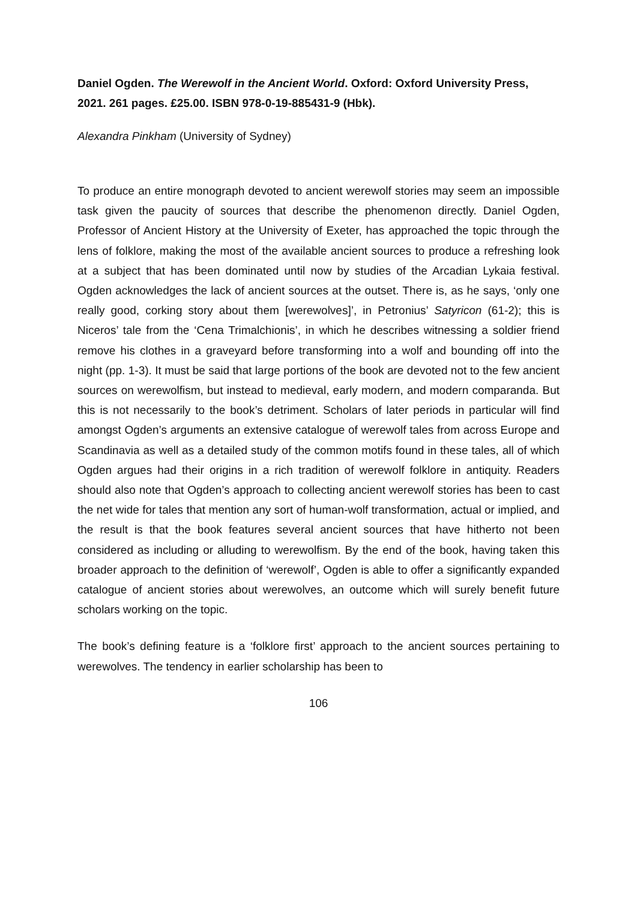Daniel Ogden. The Werewolf in the Ancient World. Oxford: Oxford University Press, 2021. 261 pages. £25.00. ISBN 978-0-19-885431-9 (Hbk).
Alexandra Pinkham (University of Sydney)
To produce an entire monograph devoted to ancient werewolf stories may seem an impossible task given the paucity of sources that describe the phenomenon directly. Daniel Ogden, Professor of Ancient History at the University of Exeter, has approached the topic through the lens of folklore, making the most of the available ancient sources to produce a refreshing look at a subject that has been dominated until now by studies of the Arcadian Lykaia festival. Ogden acknowledges the lack of ancient sources at the outset. There is, as he says, ‘only one really good, corking story about them [werewolves]’, in Petronius’ Satyricon (61-2); this is Niceros’ tale from the ‘Cena Trimalchionis’, in which he describes witnessing a soldier friend remove his clothes in a graveyard before transforming into a wolf and bounding off into the night (pp. 1-3). It must be said that large portions of the book are devoted not to the few ancient sources on werewolfism, but instead to medieval, early modern, and modern comparanda. But this is not necessarily to the book’s detriment. Scholars of later periods in particular will find amongst Ogden’s arguments an extensive catalogue of werewolf tales from across Europe and Scandinavia as well as a detailed study of the common motifs found in these tales, all of which Ogden argues had their origins in a rich tradition of werewolf folklore in antiquity. Readers should also note that Ogden’s approach to collecting ancient werewolf stories has been to cast the net wide for tales that mention any sort of human-wolf transformation, actual or implied, and the result is that the book features several ancient sources that have hitherto not been considered as including or alluding to werewolfism. By the end of the book, having taken this broader approach to the definition of ‘werewolf’, Ogden is able to offer a significantly expanded catalogue of ancient stories about werewolves, an outcome which will surely benefit future scholars working on the topic.
The book’s defining feature is a ‘folklore first’ approach to the ancient sources pertaining to werewolves. The tendency in earlier scholarship has been to
106